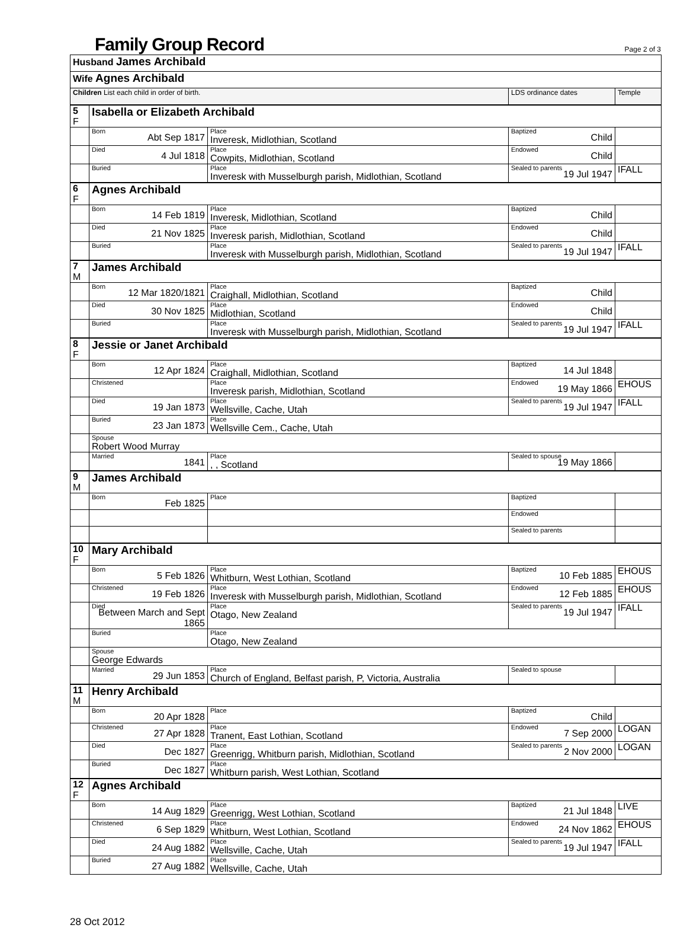Family Group Record
Page 2 of 3
| Husband James Archibald | | | | |
| Wife Agnes Archibald | | | | |
| Children List each child in order of birth. | | | LDS ordinance dates | Temple |
| 5 F | Isabella or Elizabeth Archibald | | | |
| | Born Abt Sep 1817 | Place Inveresk, Midlothian, Scotland | Baptized Child | |
| | Died 4 Jul 1818 | Place Cowpits, Midlothian, Scotland | Endowed Child | |
| | Buried | Place Inveresk with Musselburgh parish, Midlothian, Scotland | Sealed to parents 19 Jul 1947 | IFALL |
| 6 F | Agnes Archibald | | | |
| | Born 14 Feb 1819 | Place Inveresk, Midlothian, Scotland | Baptized Child | |
| | Died 21 Nov 1825 | Place Inveresk parish, Midlothian, Scotland | Endowed Child | |
| | Buried | Place Inveresk with Musselburgh parish, Midlothian, Scotland | Sealed to parents 19 Jul 1947 | IFALL |
| 7 M | James Archibald | | | |
| | Born 12 Mar 1820/1821 | Place Craighall, Midlothian, Scotland | Baptized Child | |
| | Died 30 Nov 1825 | Place Midlothian, Scotland | Endowed Child | |
| | Buried | Place Inveresk with Musselburgh parish, Midlothian, Scotland | Sealed to parents 19 Jul 1947 | IFALL |
| 8 F | Jessie or Janet Archibald | | | |
| | Born 12 Apr 1824 | Place Craighall, Midlothian, Scotland | Baptized 14 Jul 1848 | |
| | Christened | Place Inveresk parish, Midlothian, Scotland | Endowed 19 May 1866 | EHOUS |
| | Died 19 Jan 1873 | Place Wellsville, Cache, Utah | Sealed to parents 19 Jul 1947 | IFALL |
| | Buried 23 Jan 1873 | Place Wellsville Cem., Cache, Utah | | |
| | Spouse Robert Wood Murray | | | |
| | Married 1841 | Place , , Scotland | Sealed to spouse 19 May 1866 | |
| 9 M | James Archibald | | | |
| | Born Feb 1825 | Place | Baptized | |
| | | | Endowed | |
| | | | Sealed to parents | |
| 10 F | Mary Archibald | | | |
| | Born 5 Feb 1826 | Place Whitburn, West Lothian, Scotland | Baptized 10 Feb 1885 | EHOUS |
| | Christened 19 Feb 1826 | Place Inveresk with Musselburgh parish, Midlothian, Scotland | Endowed 12 Feb 1885 | EHOUS |
| | Died Between March and Sept 1865 | Place Otago, New Zealand | Sealed to parents 19 Jul 1947 | IFALL |
| | Buried | Place Otago, New Zealand | | |
| | Spouse George Edwards | | | |
| | Married 29 Jun 1853 | Place Church of England, Belfast parish, P, Victoria, Australia | Sealed to spouse | |
| 11 M | Henry Archibald | | | |
| | Born 20 Apr 1828 | Place | Baptized Child | |
| | Christened 27 Apr 1828 | Place Tranent, East Lothian, Scotland | Endowed 7 Sep 2000 | LOGAN |
| | Died Dec 1827 | Place Greenrigg, Whitburn parish, Midlothian, Scotland | Sealed to parents 2 Nov 2000 | LOGAN |
| | Buried Dec 1827 | Place Whitburn parish, West Lothian, Scotland | | |
| 12 F | Agnes Archibald | | | |
| | Born 14 Aug 1829 | Place Greenrigg, West Lothian, Scotland | Baptized 21 Jul 1848 | LIVE |
| | Christened 6 Sep 1829 | Place Whitburn, West Lothian, Scotland | Endowed 24 Nov 1862 | EHOUS |
| | Died 24 Aug 1882 | Place Wellsville, Cache, Utah | Sealed to parents 19 Jul 1947 | IFALL |
| | Buried 27 Aug 1882 | Place Wellsville, Cache, Utah | | |
28 Oct 2012